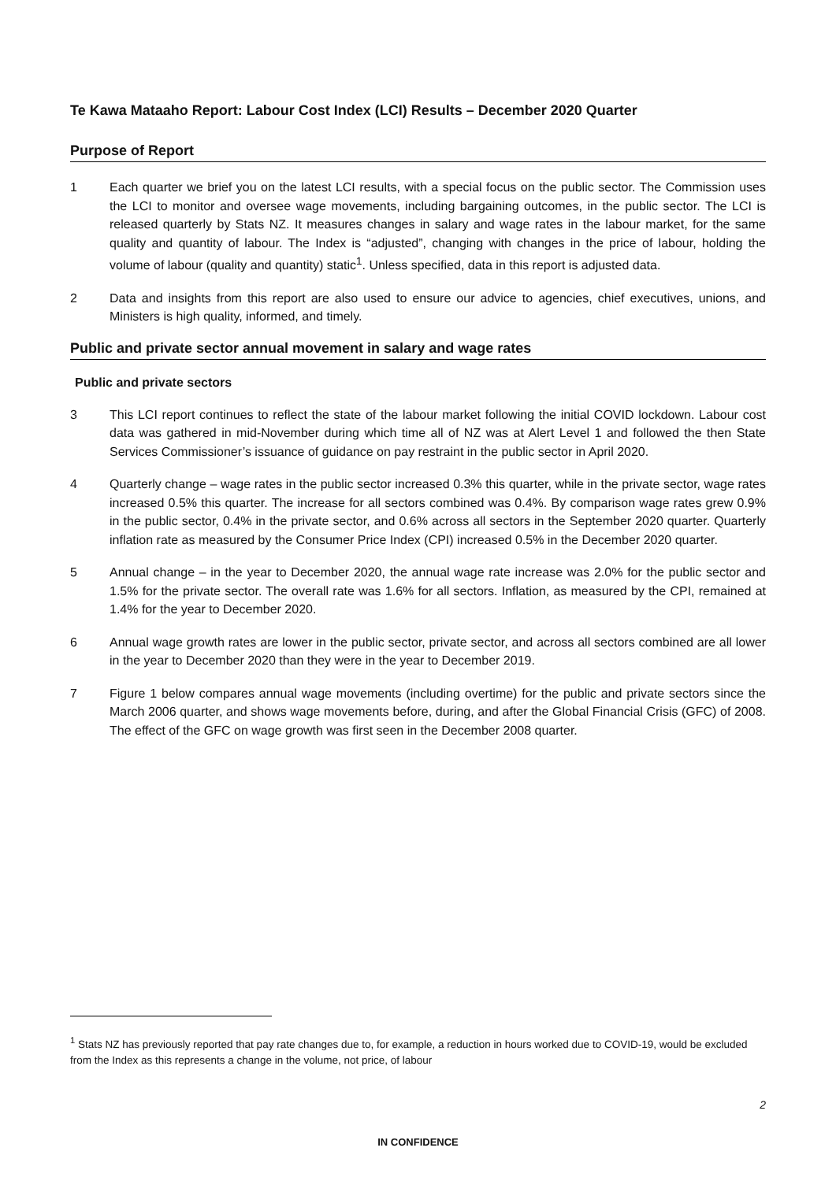Te Kawa Mataaho Report: Labour Cost Index (LCI) Results – December 2020 Quarter
Purpose of Report
1 Each quarter we brief you on the latest LCI results, with a special focus on the public sector. The Commission uses the LCI to monitor and oversee wage movements, including bargaining outcomes, in the public sector. The LCI is released quarterly by Stats NZ. It measures changes in salary and wage rates in the labour market, for the same quality and quantity of labour. The Index is “adjusted”, changing with changes in the price of labour, holding the volume of labour (quality and quantity) static<sup>1</sup>. Unless specified, data in this report is adjusted data.
2 Data and insights from this report are also used to ensure our advice to agencies, chief executives, unions, and Ministers is high quality, informed, and timely.
Public and private sector annual movement in salary and wage rates
Public and private sectors
3 This LCI report continues to reflect the state of the labour market following the initial COVID lockdown. Labour cost data was gathered in mid-November during which time all of NZ was at Alert Level 1 and followed the then State Services Commissioner’s issuance of guidance on pay restraint in the public sector in April 2020.
4 Quarterly change – wage rates in the public sector increased 0.3% this quarter, while in the private sector, wage rates increased 0.5% this quarter. The increase for all sectors combined was 0.4%. By comparison wage rates grew 0.9% in the public sector, 0.4% in the private sector, and 0.6% across all sectors in the September 2020 quarter. Quarterly inflation rate as measured by the Consumer Price Index (CPI) increased 0.5% in the December 2020 quarter.
5 Annual change – in the year to December 2020, the annual wage rate increase was 2.0% for the public sector and 1.5% for the private sector. The overall rate was 1.6% for all sectors. Inflation, as measured by the CPI, remained at 1.4% for the year to December 2020.
6 Annual wage growth rates are lower in the public sector, private sector, and across all sectors combined are all lower in the year to December 2020 than they were in the year to December 2019.
7 Figure 1 below compares annual wage movements (including overtime) for the public and private sectors since the March 2006 quarter, and shows wage movements before, during, and after the Global Financial Crisis (GFC) of 2008. The effect of the GFC on wage growth was first seen in the December 2008 quarter.
<sup>1</sup> Stats NZ has previously reported that pay rate changes due to, for example, a reduction in hours worked due to COVID-19, would be excluded from the Index as this represents a change in the volume, not price, of labour
2
IN CONFIDENCE